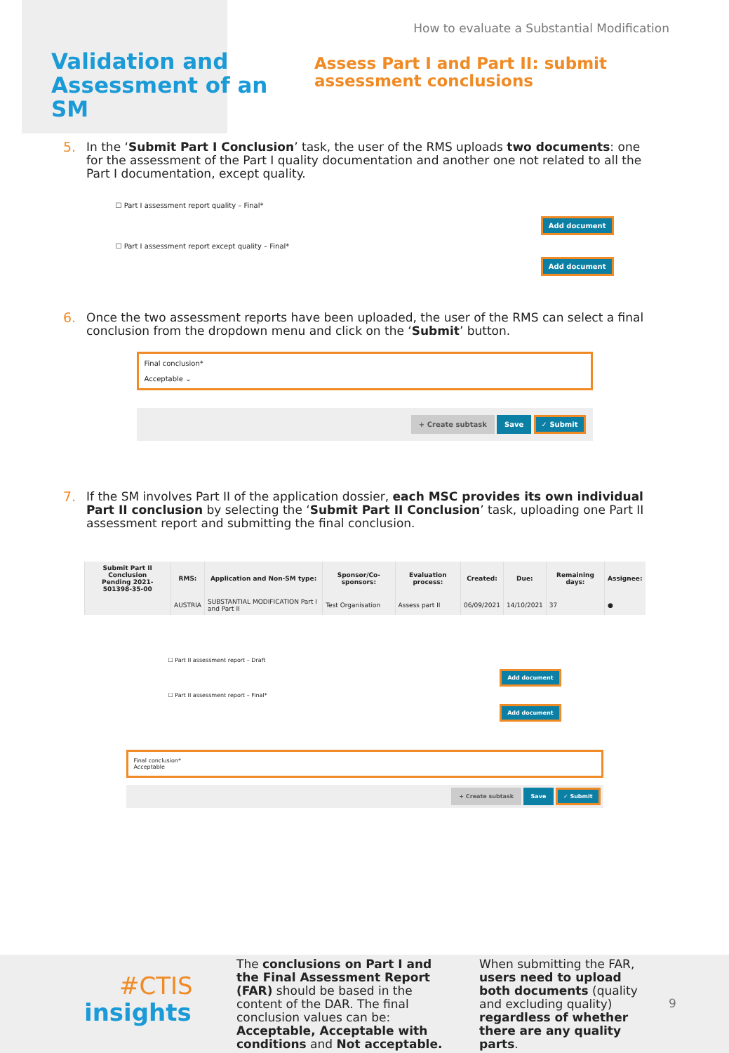Validation and Assessment of an SM
How to evaluate a Substantial Modification
Assess Part I and Part II: submit assessment conclusions
5. In the ‘Submit Part I Conclusion’ task, the user of the RMS uploads two documents: one for the assessment of the Part I quality documentation and another one not related to all the Part I documentation, except quality.
☐ Part I assessment report quality – Final*
Add document
☐ Part I assessment report except quality – Final*
Add document
6. Once the two assessment reports have been uploaded, the user of the RMS can select a final conclusion from the dropdown menu and click on the ‘Submit’ button.
Final conclusion*
Acceptable ⌄
+ Create subtask Save ✓ Submit
7. If the SM involves Part II of the application dossier, each MSC provides its own individual Part II conclusion by selecting the ‘Submit Part II Conclusion’ task, uploading one Part II assessment report and submitting the final conclusion.
| Submit Part II Conclusion Pending 2021-501398-35-00 | RMS: | Application and Non-SM type: | Sponsor/Co-sponsors: | Evaluation process: | Created: | Due: | Remaining days: | Assignee: |
| --- | --- | --- | --- | --- | --- | --- | --- | --- |
| | AUSTRIA | SUBSTANTIAL MODIFICATION Part I and Part II | Test Organisation | Assess part II | 06/09/2021 | 14/10/2021 | 37 | ● |
☐ Part II assessment report – Draft
Add document
☐ Part II assessment report – Final*
Add document
Final conclusion*
Acceptable
+ Create subtask Save ✓ Submit
#CTIS
insights
The conclusions on Part I and the Final Assessment Report (FAR) should be based in the content of the DAR. The final conclusion values can be: Acceptable, Acceptable with conditions and Not acceptable.
When submitting the FAR, users need to upload both documents (quality and excluding quality) regardless of whether there are any quality parts.
9